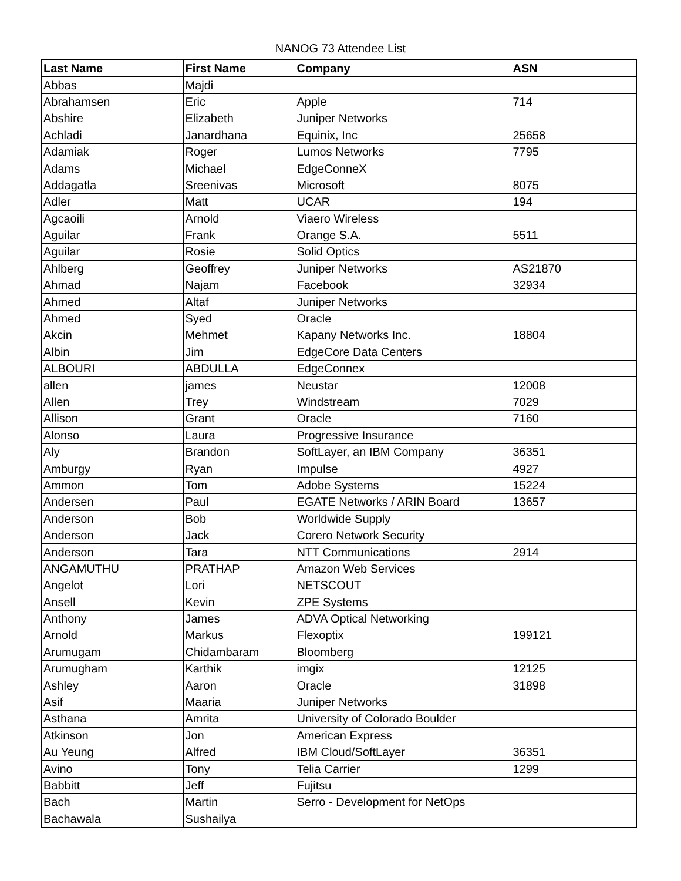NANOG 73 Attendee List
| Last Name | First Name | Company | ASN |
| --- | --- | --- | --- |
| Abbas | Majdi | | |
| Abrahamsen | Eric | Apple | 714 |
| Abshire | Elizabeth | Juniper Networks | |
| Achladi | Janardhana | Equinix, Inc | 25658 |
| Adamiak | Roger | Lumos Networks | 7795 |
| Adams | Michael | EdgeConneX | |
| Addagatla | Sreenivas | Microsoft | 8075 |
| Adler | Matt | UCAR | 194 |
| Agcaoili | Arnold | Viaero Wireless | |
| Aguilar | Frank | Orange S.A. | 5511 |
| Aguilar | Rosie | Solid Optics | |
| Ahlberg | Geoffrey | Juniper Networks | AS21870 |
| Ahmad | Najam | Facebook | 32934 |
| Ahmed | Altaf | Juniper Networks | |
| Ahmed | Syed | Oracle | |
| Akcin | Mehmet | Kapany Networks Inc. | 18804 |
| Albin | Jim | EdgeCore Data Centers | |
| ALBOURI | ABDULLA | EdgeConnex | |
| allen | james | Neustar | 12008 |
| Allen | Trey | Windstream | 7029 |
| Allison | Grant | Oracle | 7160 |
| Alonso | Laura | Progressive Insurance | |
| Aly | Brandon | SoftLayer, an IBM Company | 36351 |
| Amburgy | Ryan | Impulse | 4927 |
| Ammon | Tom | Adobe Systems | 15224 |
| Andersen | Paul | EGATE Networks / ARIN Board | 13657 |
| Anderson | Bob | Worldwide Supply | |
| Anderson | Jack | Corero Network Security | |
| Anderson | Tara | NTT Communications | 2914 |
| ANGAMUTHU | PRATHAP | Amazon Web Services | |
| Angelot | Lori | NETSCOUT | |
| Ansell | Kevin | ZPE Systems | |
| Anthony | James | ADVA Optical Networking | |
| Arnold | Markus | Flexoptix | 199121 |
| Arumugam | Chidambaram | Bloomberg | |
| Arumugham | Karthik | imgix | 12125 |
| Ashley | Aaron | Oracle | 31898 |
| Asif | Maaria | Juniper Networks | |
| Asthana | Amrita | University of Colorado Boulder | |
| Atkinson | Jon | American Express | |
| Au Yeung | Alfred | IBM Cloud/SoftLayer | 36351 |
| Avino | Tony | Telia Carrier | 1299 |
| Babbitt | Jeff | Fujitsu | |
| Bach | Martin | Serro - Development for NetOps | |
| Bachawala | Sushailya | | |